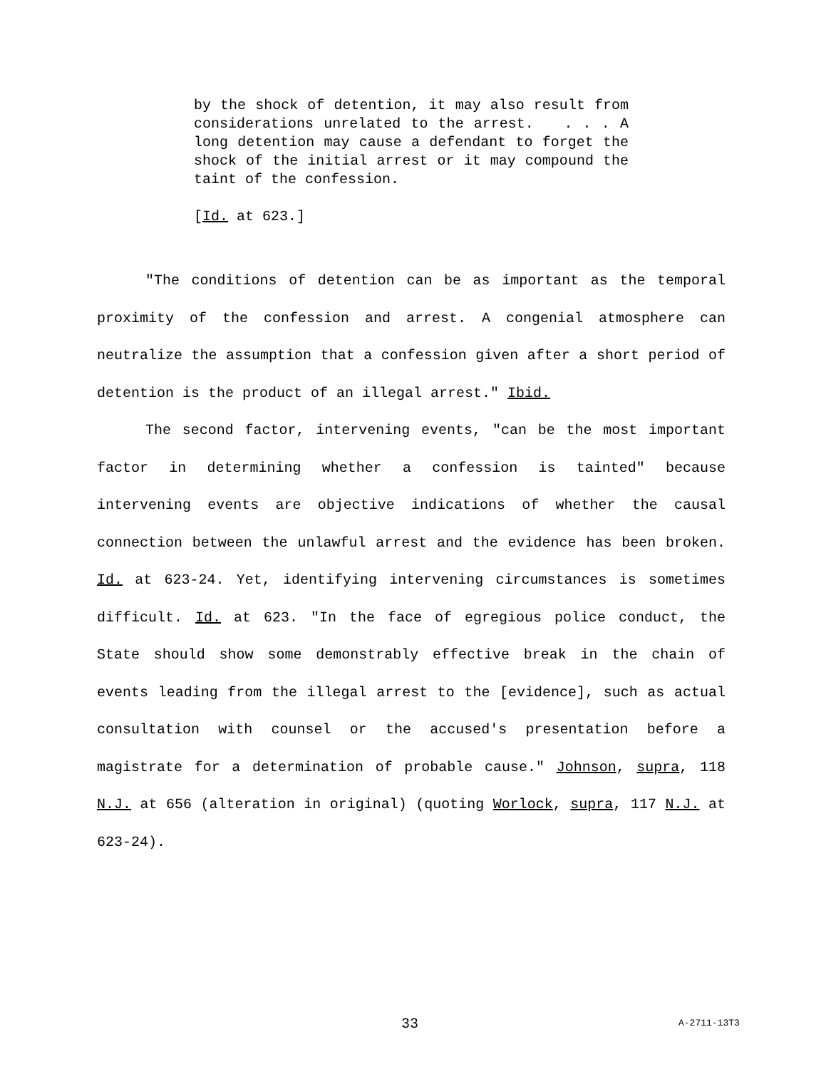by the shock of detention, it may also result from considerations unrelated to the arrest. . . . A long detention may cause a defendant to forget the shock of the initial arrest or it may compound the taint of the confession.
[Id. at 623.]
"The conditions of detention can be as important as the temporal proximity of the confession and arrest. A congenial atmosphere can neutralize the assumption that a confession given after a short period of detention is the product of an illegal arrest." Ibid.
The second factor, intervening events, "can be the most important factor in determining whether a confession is tainted" because intervening events are objective indications of whether the causal connection between the unlawful arrest and the evidence has been broken. Id. at 623-24. Yet, identifying intervening circumstances is sometimes difficult. Id. at 623. "In the face of egregious police conduct, the State should show some demonstrably effective break in the chain of events leading from the illegal arrest to the [evidence], such as actual consultation with counsel or the accused's presentation before a magistrate for a determination of probable cause." Johnson, supra, 118 N.J. at 656 (alteration in original) (quoting Worlock, supra, 117 N.J. at 623-24).
33 A-2711-13T3